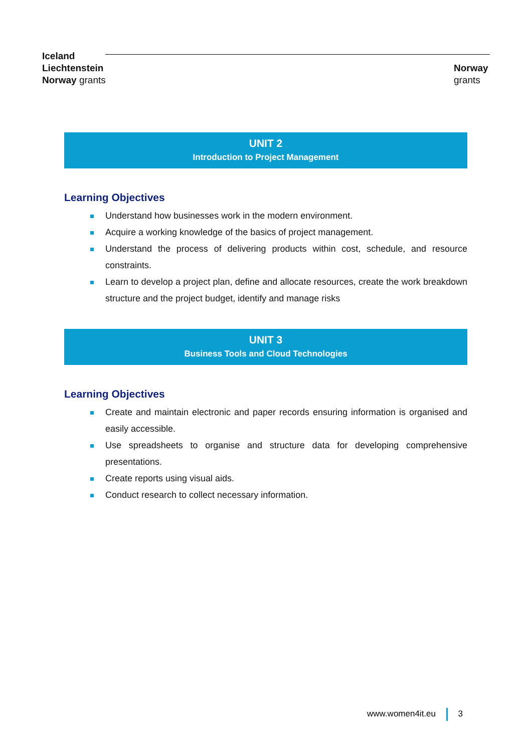Iceland
Liechtenstein
Norway grants
Norway
grants
UNIT 2
Introduction to Project Management
Learning Objectives
Understand how businesses work in the modern environment.
Acquire a working knowledge of the basics of project management.
Understand the process of delivering products within cost, schedule, and resource constraints.
Learn to develop a project plan, define and allocate resources, create the work breakdown structure and the project budget, identify and manage risks
UNIT 3
Business Tools and Cloud Technologies
Learning Objectives
Create and maintain electronic and paper records ensuring information is organised and easily accessible.
Use spreadsheets to organise and structure data for developing comprehensive presentations.
Create reports using visual aids.
Conduct research to collect necessary information.
www.women4it.eu 3